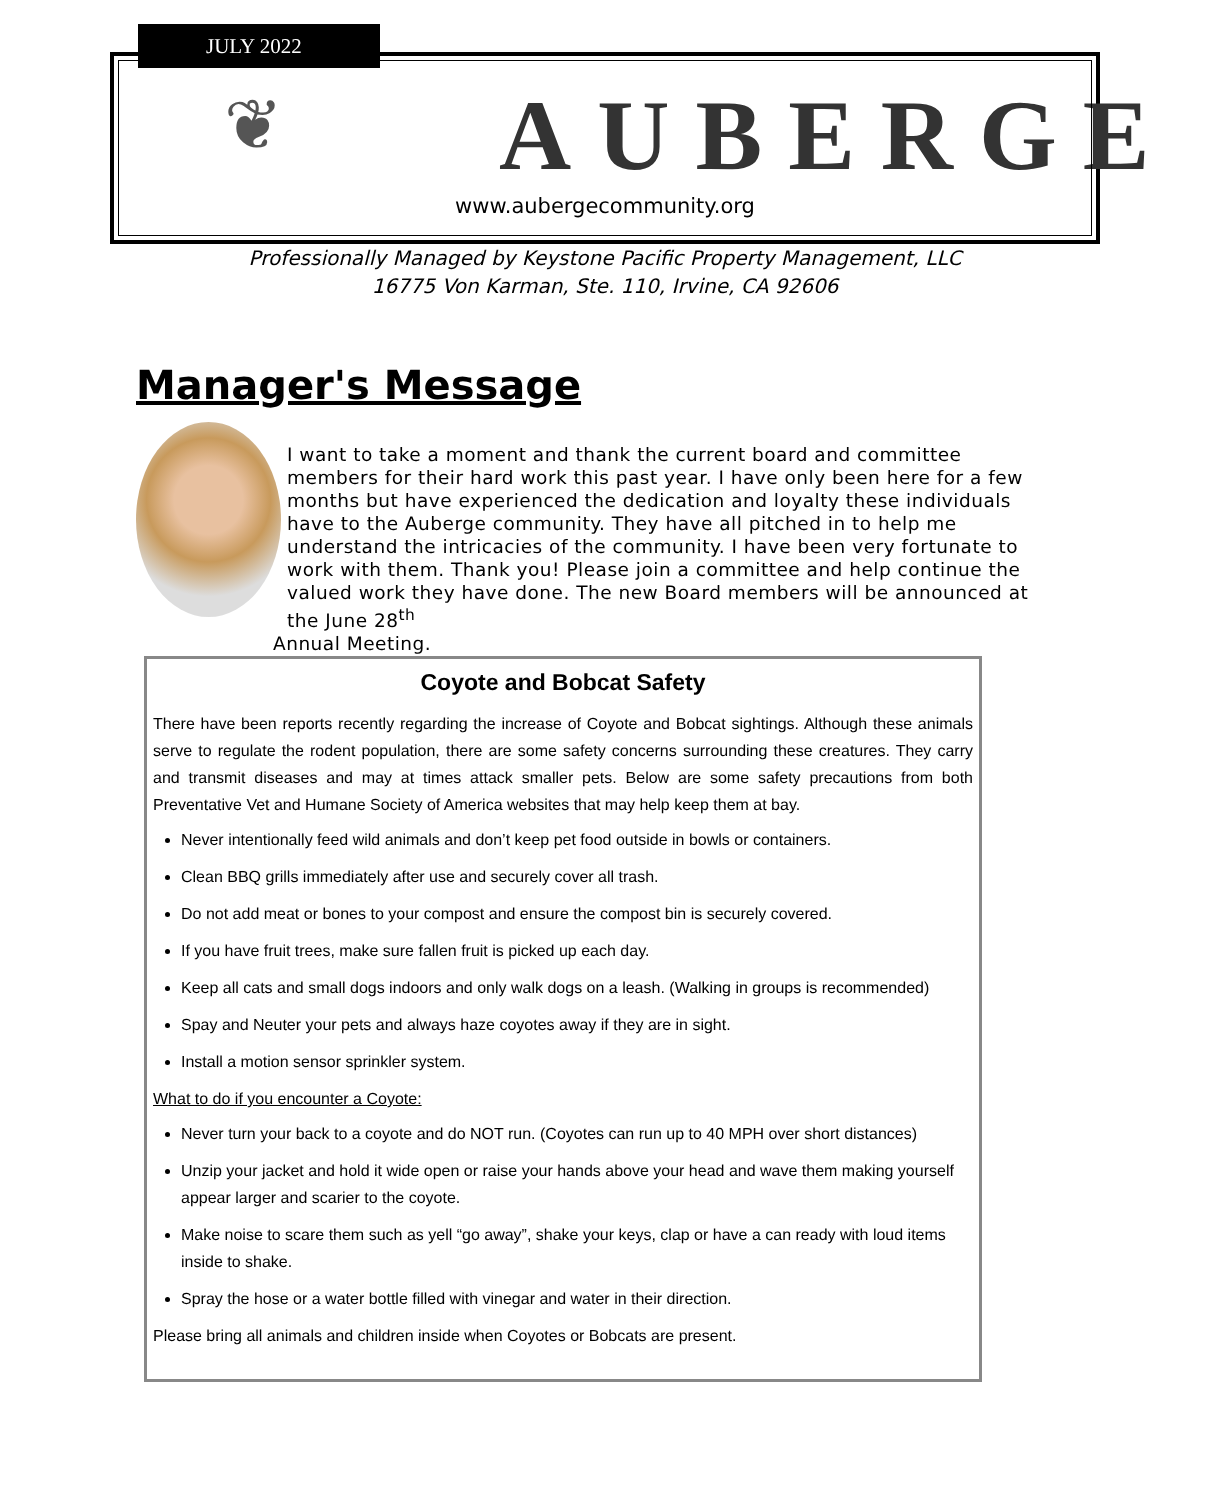❦ AUBERGE
www.aubergecommunity.org
JULY 2022
Professionally Managed by Keystone Pacific Property Management, LLC
16775 Von Karman, Ste. 110, Irvine, CA 92606
Manager's Message
I want to take a moment and thank the current board and committee members for their hard work this past year. I have only been here for a few months but have experienced the dedication and loyalty these individuals have to the Auberge community. They have all pitched in to help me understand the intricacies of the community. I have been very fortunate to work with them. Thank you! Please join a committee and help continue the valued work they have done. The new Board members will be announced at the June 28<sup>th</sup>
Annual Meeting.
Coyote and Bobcat Safety
There have been reports recently regarding the increase of Coyote and Bobcat sightings. Although these animals serve to regulate the rodent population, there are some safety concerns surrounding these creatures. They carry and transmit diseases and may at times attack smaller pets. Below are some safety precautions from both Preventative Vet and Humane Society of America websites that may help keep them at bay.
Never intentionally feed wild animals and don’t keep pet food outside in bowls or containers.
Clean BBQ grills immediately after use and securely cover all trash.
Do not add meat or bones to your compost and ensure the compost bin is securely covered.
If you have fruit trees, make sure fallen fruit is picked up each day.
Keep all cats and small dogs indoors and only walk dogs on a leash. (Walking in groups is recommended)
Spay and Neuter your pets and always haze coyotes away if they are in sight.
Install a motion sensor sprinkler system.
What to do if you encounter a Coyote:
Never turn your back to a coyote and do NOT run. (Coyotes can run up to 40 MPH over short distances)
Unzip your jacket and hold it wide open or raise your hands above your head and wave them making yourself appear larger and scarier to the coyote.
Make noise to scare them such as yell “go away”, shake your keys, clap or have a can ready with loud items inside to shake.
Spray the hose or a water bottle filled with vinegar and water in their direction.
Please bring all animals and children inside when Coyotes or Bobcats are present.